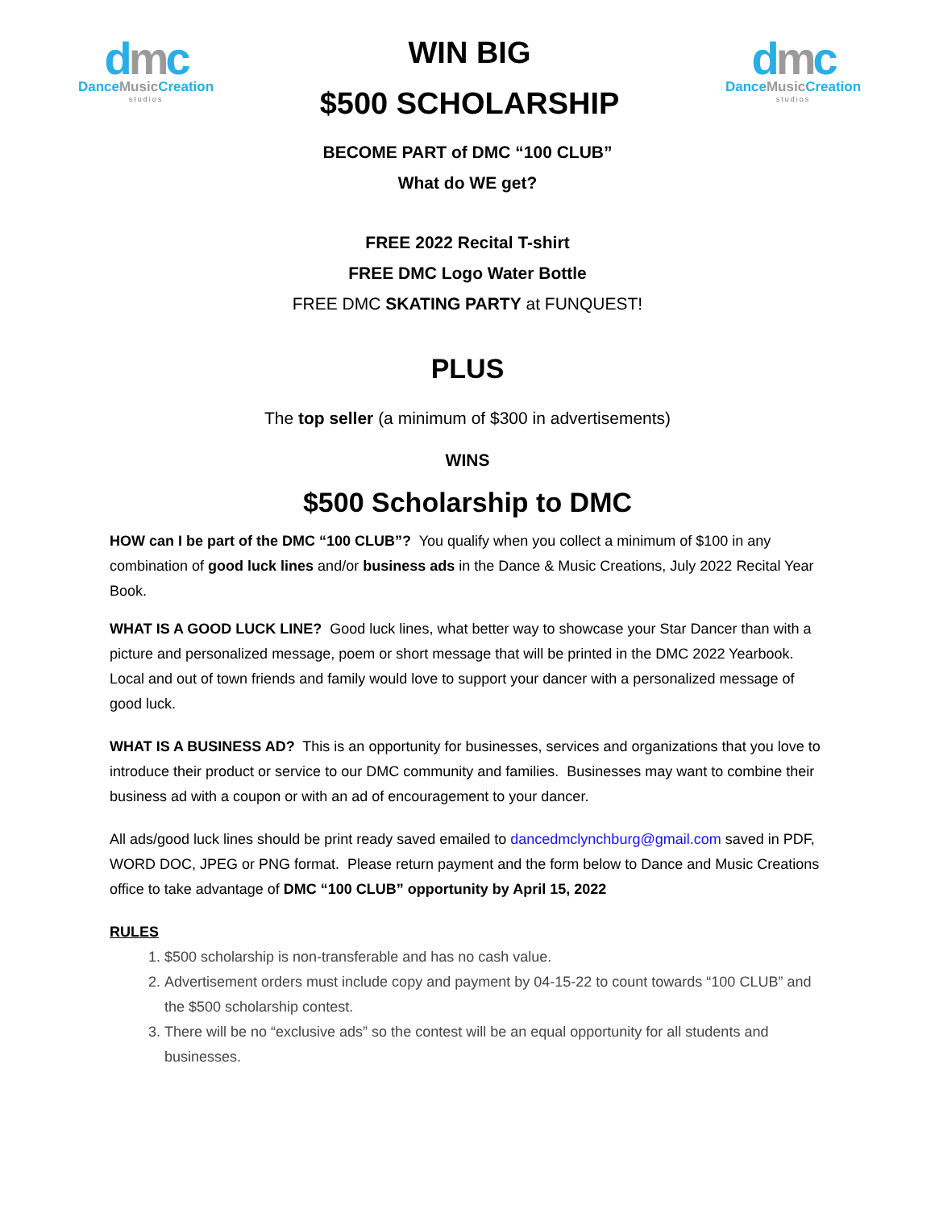dmc
DanceMusic Creation
studios
WIN BIG
$500 SCHOLARSHIP
dmc
DanceMusic Creation
studios
BECOME PART of DMC “100 CLUB”
What do WE get?
FREE 2022 Recital T-shirt
FREE DMC Logo Water Bottle
FREE DMC SKATING PARTY at FUNQUEST!
PLUS
The top seller (a minimum of $300 in advertisements)
WINS
$500 Scholarship to DMC
HOW can I be part of the DMC “100 CLUB”? You qualify when you collect a minimum of $100 in any combination of good luck lines and/or business ads in the Dance & Music Creations, July 2022 Recital Year Book.
WHAT IS A GOOD LUCK LINE? Good luck lines, what better way to showcase your Star Dancer than with a picture and personalized message, poem or short message that will be printed in the DMC 2022 Yearbook. Local and out of town friends and family would love to support your dancer with a personalized message of good luck.
WHAT IS A BUSINESS AD? This is an opportunity for businesses, services and organizations that you love to introduce their product or service to our DMC community and families. Businesses may want to combine their business ad with a coupon or with an ad of encouragement to your dancer.
All ads/good luck lines should be print ready saved emailed to dancedmclynchburg@gmail.com saved in PDF, WORD DOC, JPEG or PNG format. Please return payment and the form below to Dance and Music Creations office to take advantage of DMC “100 CLUB” opportunity by April 15, 2022
RULES
1. $500 scholarship is non-transferable and has no cash value.
2. Advertisement orders must include copy and payment by 04-15-22 to count towards “100 CLUB” and the $500 scholarship contest.
3. There will be no “exclusive ads” so the contest will be an equal opportunity for all students and businesses.